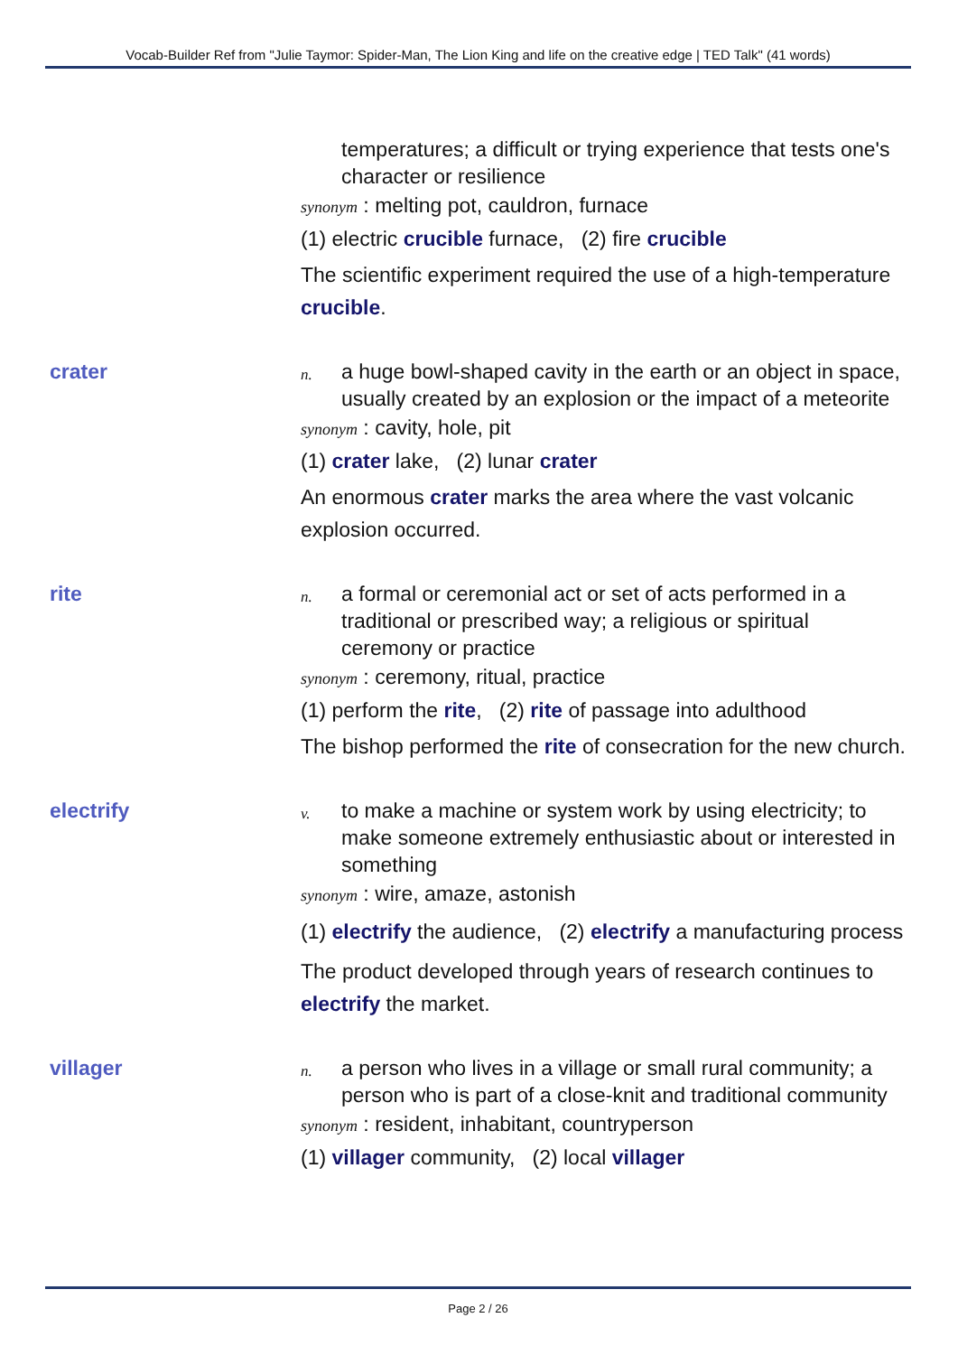Vocab-Builder Ref from "Julie Taymor: Spider-Man, The Lion King and life on the creative edge | TED Talk" (41 words)
temperatures; a difficult or trying experience that tests one's character or resilience
synonym : melting pot, cauldron, furnace
(1) electric crucible furnace, (2) fire crucible
The scientific experiment required the use of a high-temperature crucible.
crater
n. a huge bowl-shaped cavity in the earth or an object in space, usually created by an explosion or the impact of a meteorite
synonym : cavity, hole, pit
(1) crater lake, (2) lunar crater
An enormous crater marks the area where the vast volcanic explosion occurred.
rite
n. a formal or ceremonial act or set of acts performed in a traditional or prescribed way; a religious or spiritual ceremony or practice
synonym : ceremony, ritual, practice
(1) perform the rite, (2) rite of passage into adulthood
The bishop performed the rite of consecration for the new church.
electrify
v. to make a machine or system work by using electricity; to make someone extremely enthusiastic about or interested in something
synonym : wire, amaze, astonish
(1) electrify the audience, (2) electrify a manufacturing process
The product developed through years of research continues to electrify the market.
villager
n. a person who lives in a village or small rural community; a person who is part of a close-knit and traditional community
synonym : resident, inhabitant, countryperson
(1) villager community, (2) local villager
Page 2 / 26